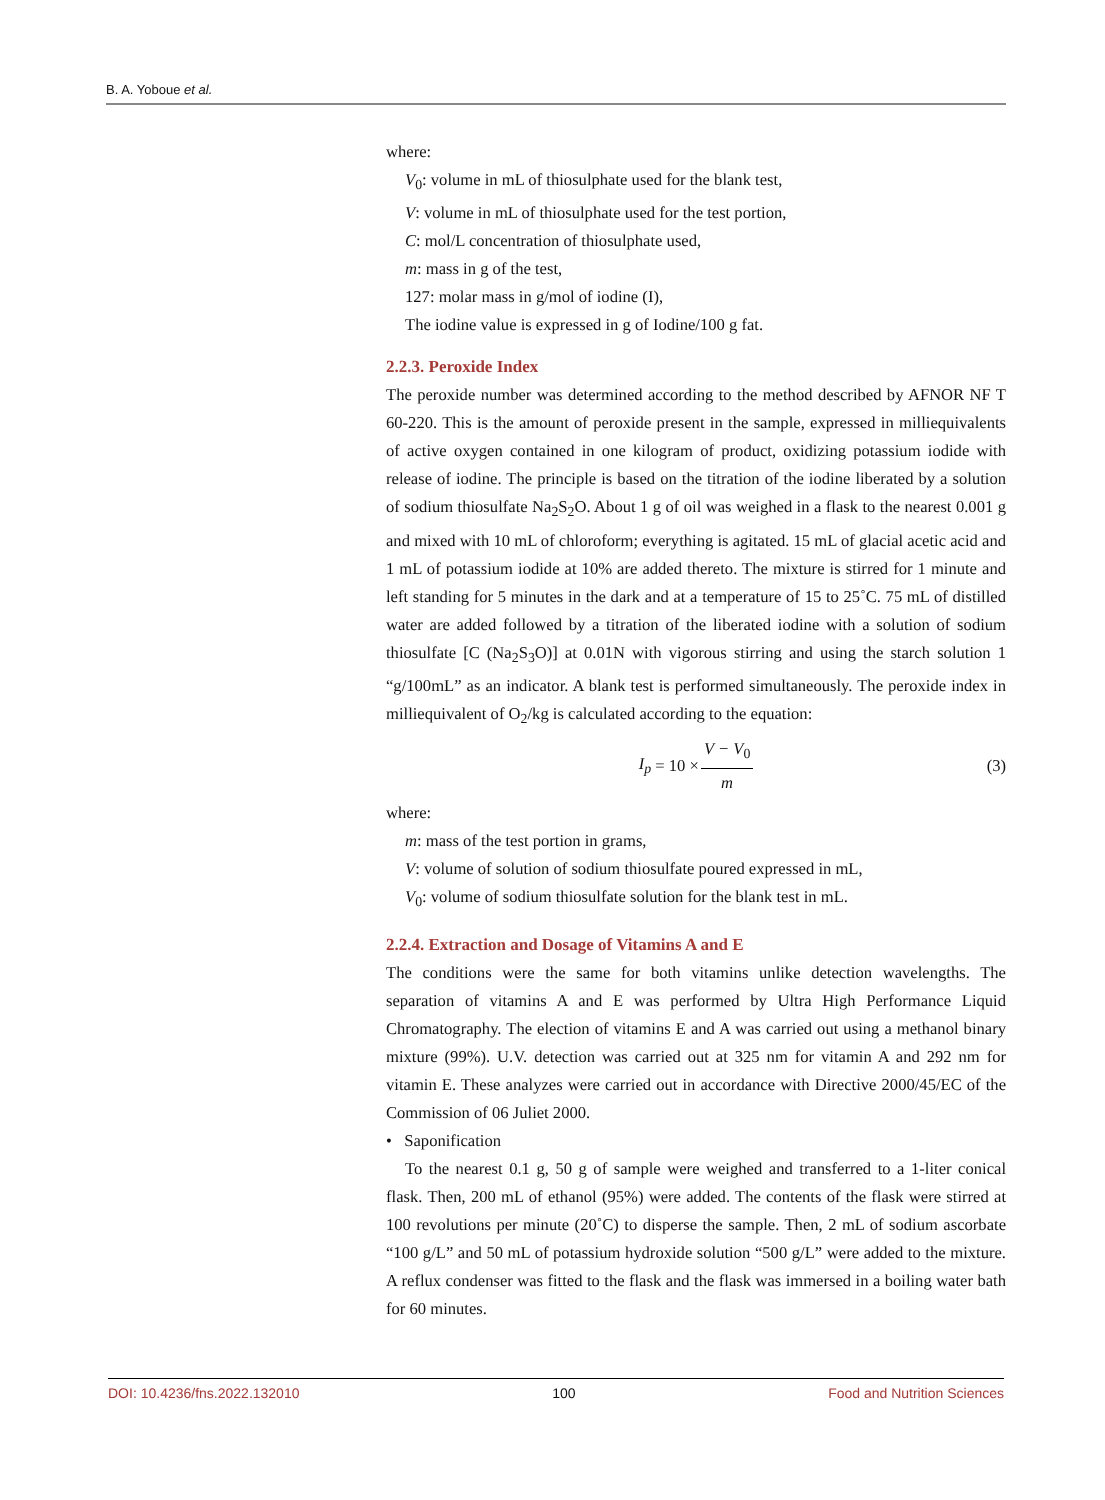B. A. Yoboue et al.
where:
V<sub>0</sub>: volume in mL of thiosulphate used for the blank test,
V: volume in mL of thiosulphate used for the test portion,
C: mol/L concentration of thiosulphate used,
m: mass in g of the test,
127: molar mass in g/mol of iodine (I),
The iodine value is expressed in g of Iodine/100 g fat.
2.2.3. Peroxide Index
The peroxide number was determined according to the method described by AFNOR NF T 60-220. This is the amount of peroxide present in the sample, expressed in milliequivalents of active oxygen contained in one kilogram of product, oxidizing potassium iodide with release of iodine. The principle is based on the titration of the iodine liberated by a solution of sodium thiosulfate Na<sub>2</sub>S<sub>2</sub>O. About 1 g of oil was weighed in a flask to the nearest 0.001 g and mixed with 10 mL of chloroform; everything is agitated. 15 mL of glacial acetic acid and 1 mL of potassium iodide at 10% are added thereto. The mixture is stirred for 1 minute and left standing for 5 minutes in the dark and at a temperature of 15 to 25˚C. 75 mL of distilled water are added followed by a titration of the liberated iodine with a solution of sodium thiosulfate [C (Na<sub>2</sub>S<sub>3</sub>O)] at 0.01N with vigorous stirring and using the starch solution 1 “g/100mL” as an indicator. A blank test is performed simultaneously. The peroxide index in milliequivalent of O<sub>2</sub>/kg is calculated according to the equation:
I<sub>p</sub> = 10 × V − V<sub>0</sub> m (3)
where:
m: mass of the test portion in grams,
V: volume of solution of sodium thiosulfate poured expressed in mL,
V<sub>0</sub>: volume of sodium thiosulfate solution for the blank test in mL.
2.2.4. Extraction and Dosage of Vitamins A and E
The conditions were the same for both vitamins unlike detection wavelengths. The separation of vitamins A and E was performed by Ultra High Performance Liquid Chromatography. The election of vitamins E and A was carried out using a methanol binary mixture (99%). U.V. detection was carried out at 325 nm for vitamin A and 292 nm for vitamin E. These analyzes were carried out in accordance with Directive 2000/45/EC of the Commission of 06 Juliet 2000.
• Saponification
To the nearest 0.1 g, 50 g of sample were weighed and transferred to a 1-liter conical flask. Then, 200 mL of ethanol (95%) were added. The contents of the flask were stirred at 100 revolutions per minute (20˚C) to disperse the sample. Then, 2 mL of sodium ascorbate “100 g/L” and 50 mL of potassium hydroxide solution “500 g/L” were added to the mixture. A reflux condenser was fitted to the flask and the flask was immersed in a boiling water bath for 60 minutes.
DOI: 10.4236/fns.2022.132010 100 Food and Nutrition Sciences